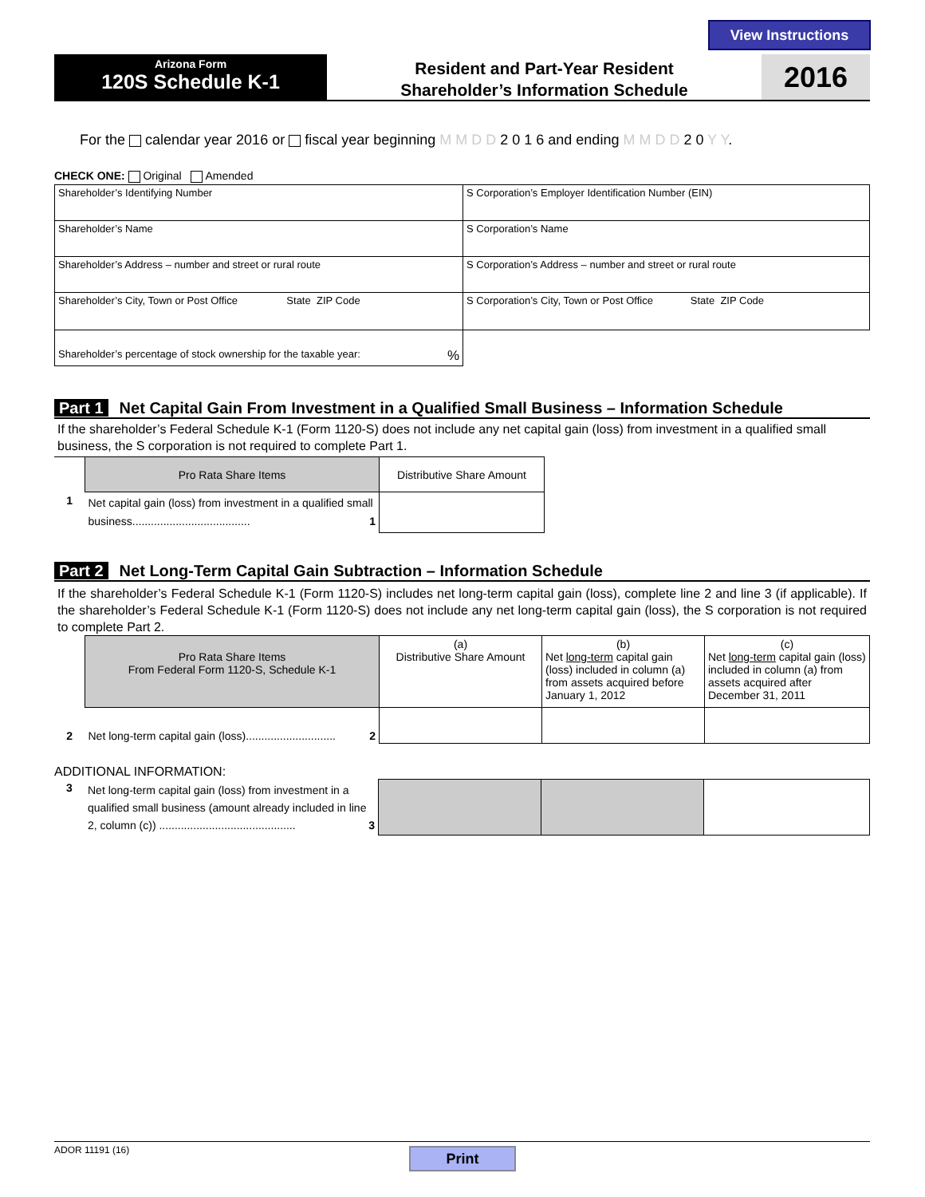View Instructions
Arizona Form
120S Schedule K-1
Resident and Part-Year Resident
Shareholder’s Information Schedule
2016
For the calendar year 2016 or fiscal year beginning M M D D 2 0 1 6 and ending M M D D 2 0 Y Y.
CHECK ONE: Original Amended
| Shareholder’s Identifying Number | S Corporation’s Employer Identification Number (EIN) |
| Shareholder’s Name | S Corporation’s Name |
| Shareholder’s Address – number and street or rural route | S Corporation’s Address – number and street or rural route |
| Shareholder’s City, Town or Post Office State ZIP Code | S Corporation’s City, Town or Post Office State ZIP Code |
| Shareholder’s percentage of stock ownership for the taxable year: % | |
Part 1 Net Capital Gain From Investment in a Qualified Small Business – Information Schedule
If the shareholder’s Federal Schedule K-1 (Form 1120-S) does not include any net capital gain (loss) from investment in a qualified small business, the S corporation is not required to complete Part 1.
| | Pro Rata Share Items | Distributive Share Amount |
| 1 | Net capital gain (loss) from investment in a qualified small business...................................... 1 | |
Part 2 Net Long-Term Capital Gain Subtraction – Information Schedule
If the shareholder’s Federal Schedule K-1 (Form 1120-S) includes net long-term capital gain (loss), complete line 2 and line 3 (if applicable). If the shareholder’s Federal Schedule K-1 (Form 1120-S) does not include any net long-term capital gain (loss), the S corporation is not required to complete Part 2.
| | Pro Rata Share Items From Federal Form 1120-S, Schedule K-1 | (a) Distributive Share Amount | (b) Net long-term capital gain (loss) included in column (a) from assets acquired before January 1, 2012 | (c) Net long-term capital gain (loss) included in column (a) from assets acquired after December 31, 2011 |
| 2 | Net long-term capital gain (loss)............................. 2 | | | |
ADDITIONAL INFORMATION:
| 3 | Net long-term capital gain (loss) from investment in a qualified small business (amount already included in line 2, column (c)) ............................................ 3 | | | |
ADOR 11191 (16) Print